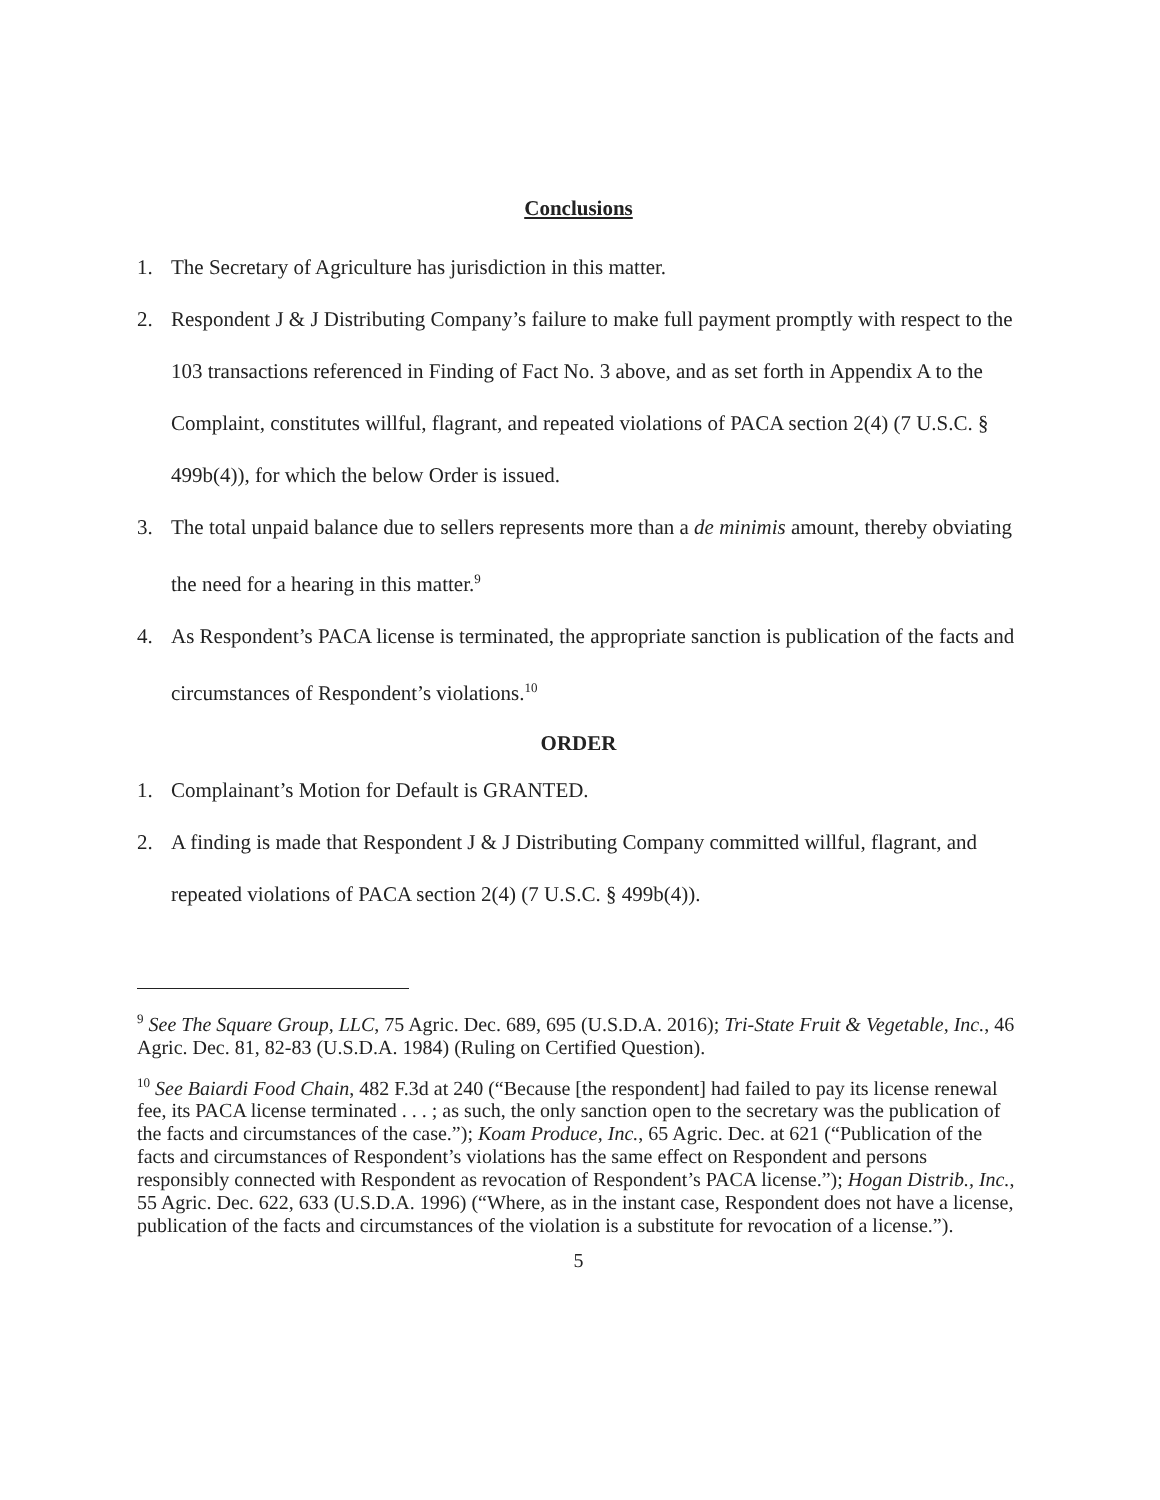Conclusions
1. The Secretary of Agriculture has jurisdiction in this matter.
2. Respondent J & J Distributing Company’s failure to make full payment promptly with respect to the 103 transactions referenced in Finding of Fact No. 3 above, and as set forth in Appendix A to the Complaint, constitutes willful, flagrant, and repeated violations of PACA section 2(4) (7 U.S.C. § 499b(4)), for which the below Order is issued.
3. The total unpaid balance due to sellers represents more than a de minimis amount, thereby obviating the need for a hearing in this matter.<sup>9</sup>
4. As Respondent’s PACA license is terminated, the appropriate sanction is publication of the facts and circumstances of Respondent’s violations.<sup>10</sup>
ORDER
1. Complainant’s Motion for Default is GRANTED.
2. A finding is made that Respondent J & J Distributing Company committed willful, flagrant, and repeated violations of PACA section 2(4) (7 U.S.C. § 499b(4)).
<sup>9</sup> See The Square Group, LLC, 75 Agric. Dec. 689, 695 (U.S.D.A. 2016); Tri-State Fruit & Vegetable, Inc., 46 Agric. Dec. 81, 82-83 (U.S.D.A. 1984) (Ruling on Certified Question).
<sup>10</sup> See Baiardi Food Chain, 482 F.3d at 240 (“Because [the respondent] had failed to pay its license renewal fee, its PACA license terminated . . . ; as such, the only sanction open to the secretary was the publication of the facts and circumstances of the case.”); Koam Produce, Inc., 65 Agric. Dec. at 621 (“Publication of the facts and circumstances of Respondent’s violations has the same effect on Respondent and persons responsibly connected with Respondent as revocation of Respondent’s PACA license.”); Hogan Distrib., Inc., 55 Agric. Dec. 622, 633 (U.S.D.A. 1996) (“Where, as in the instant case, Respondent does not have a license, publication of the facts and circumstances of the violation is a substitute for revocation of a license.”).
5